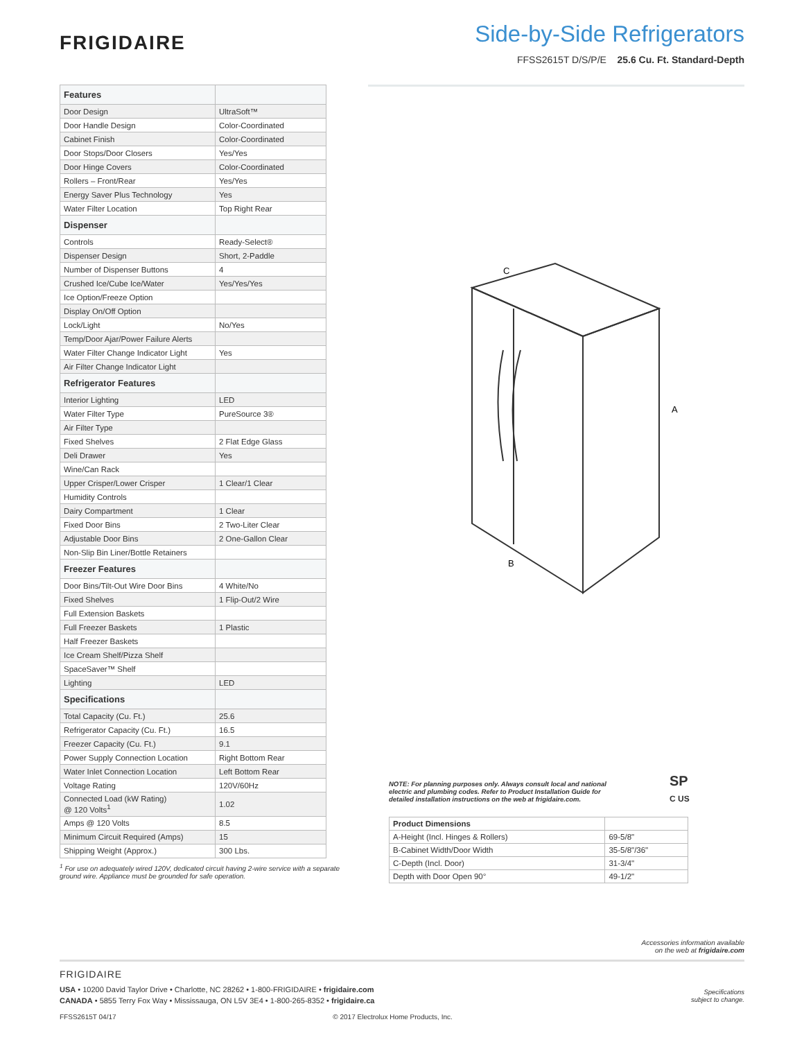FRIGIDAIRE
Side-by-Side Refrigerators
FFSS2615T D/S/P/E 25.6 Cu. Ft. Standard-Depth
| Features | |
| --- | --- |
| Door Design | UltraSoft™ |
| Door Handle Design | Color-Coordinated |
| Cabinet Finish | Color-Coordinated |
| Door Stops/Door Closers | Yes/Yes |
| Door Hinge Covers | Color-Coordinated |
| Rollers – Front/Rear | Yes/Yes |
| Energy Saver Plus Technology | Yes |
| Water Filter Location | Top Right Rear |
| Dispenser | |
| Controls | Ready-Select® |
| Dispenser Design | Short, 2-Paddle |
| Number of Dispenser Buttons | 4 |
| Crushed Ice/Cube Ice/Water | Yes/Yes/Yes |
| Ice Option/Freeze Option | |
| Display On/Off Option | |
| Lock/Light | No/Yes |
| Temp/Door Ajar/Power Failure Alerts | |
| Water Filter Change Indicator Light | Yes |
| Air Filter Change Indicator Light | |
| Refrigerator Features | |
| Interior Lighting | LED |
| Water Filter Type | PureSource 3® |
| Air Filter Type | |
| Fixed Shelves | 2 Flat Edge Glass |
| Deli Drawer | Yes |
| Wine/Can Rack | |
| Upper Crisper/Lower Crisper | 1 Clear/1 Clear |
| Humidity Controls | |
| Dairy Compartment | 1 Clear |
| Fixed Door Bins | 2 Two-Liter Clear |
| Adjustable Door Bins | 2 One-Gallon Clear |
| Non-Slip Bin Liner/Bottle Retainers | |
| Freezer Features | |
| Door Bins/Tilt-Out Wire Door Bins | 4 White/No |
| Fixed Shelves | 1 Flip-Out/2 Wire |
| Full Extension Baskets | |
| Full Freezer Baskets | 1 Plastic |
| Half Freezer Baskets | |
| Ice Cream Shelf/Pizza Shelf | |
| SpaceSaver™ Shelf | |
| Lighting | LED |
| Specifications | |
| Total Capacity (Cu. Ft.) | 25.6 |
| Refrigerator Capacity (Cu. Ft.) | 16.5 |
| Freezer Capacity (Cu. Ft.) | 9.1 |
| Power Supply Connection Location | Right Bottom Rear |
| Water Inlet Connection Location | Left Bottom Rear |
| Voltage Rating | 120V/60Hz |
| Connected Load (kW Rating) @ 120 Volts<sup>1</sup> | 1.02 |
| Amps @ 120 Volts | 8.5 |
| Minimum Circuit Required (Amps) | 15 |
| Shipping Weight (Approx.) | 300 Lbs. |
<sup>1</sup> For use on adequately wired 120V, dedicated circuit having 2-wire service with a separate ground wire. Appliance must be grounded for safe operation.
C
A
B
NOTE: For planning purposes only. Always consult local and national electric and plumbing codes. Refer to Product Installation Guide for detailed installation instructions on the web at frigidaire.com.
SP
C US
| Product Dimensions | |
| --- | --- |
| A-Height (Incl. Hinges & Rollers) | 69-5/8" |
| B-Cabinet Width/Door Width | 35-5/8"/36" |
| C-Depth (Incl. Door) | 31-3/4" |
| Depth with Door Open 90° | 49-1/2" |
Accessories information available
on the web at frigidaire.com
FRIGIDAIRE
USA • 10200 David Taylor Drive • Charlotte, NC 28262 • 1-800-FRIGIDAIRE • frigidaire.com
CANADA • 5855 Terry Fox Way • Mississauga, ON L5V 3E4 • 1-800-265-8352 • frigidaire.ca
FFSS2615T 04/17 © 2017 Electrolux Home Products, Inc.
Specifications
subject to change.